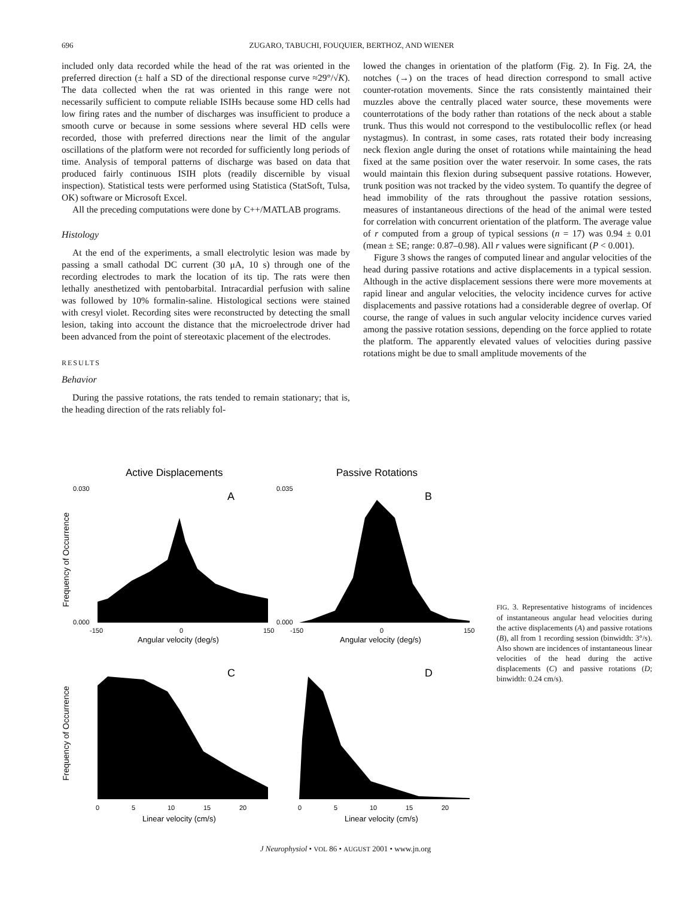696 ZUGARO, TABUCHI, FOUQUIER, BERTHOZ, AND WIENER
included only data recorded while the head of the rat was oriented in the preferred direction (± half a SD of the directional response curve ≈29°/√K). The data collected when the rat was oriented in this range were not necessarily sufficient to compute reliable ISIHs because some HD cells had low firing rates and the number of discharges was insufficient to produce a smooth curve or because in some sessions where several HD cells were recorded, those with preferred directions near the limit of the angular oscillations of the platform were not recorded for sufficiently long periods of time. Analysis of temporal patterns of discharge was based on data that produced fairly continuous ISIH plots (readily discernible by visual inspection). Statistical tests were performed using Statistica (StatSoft, Tulsa, OK) software or Microsoft Excel.
All the preceding computations were done by C++/MATLAB programs.
Histology
At the end of the experiments, a small electrolytic lesion was made by passing a small cathodal DC current (30 μA, 10 s) through one of the recording electrodes to mark the location of its tip. The rats were then lethally anesthetized with pentobarbital. Intracardial perfusion with saline was followed by 10% formalin-saline. Histological sections were stained with cresyl violet. Recording sites were reconstructed by detecting the small lesion, taking into account the distance that the microelectrode driver had been advanced from the point of stereotaxic placement of the electrodes.
RESULTS
Behavior
During the passive rotations, the rats tended to remain stationary; that is, the heading direction of the rats reliably fol-
lowed the changes in orientation of the platform (Fig. 2). In Fig. 2A, the notches (→) on the traces of head direction correspond to small active counter-rotation movements. Since the rats consistently maintained their muzzles above the centrally placed water source, these movements were counterrotations of the body rather than rotations of the neck about a stable trunk. Thus this would not correspond to the vestibulocollic reflex (or head nystagmus). In contrast, in some cases, rats rotated their body increasing neck flexion angle during the onset of rotations while maintaining the head fixed at the same position over the water reservoir. In some cases, the rats would maintain this flexion during subsequent passive rotations. However, trunk position was not tracked by the video system. To quantify the degree of head immobility of the rats throughout the passive rotation sessions, measures of instantaneous directions of the head of the animal were tested for correlation with concurrent orientation of the platform. The average value of r computed from a group of typical sessions (n = 17) was 0.94 ± 0.01 (mean ± SE; range: 0.87–0.98). All r values were significant (P < 0.001).
Figure 3 shows the ranges of computed linear and angular velocities of the head during passive rotations and active displacements in a typical session. Although in the active displacement sessions there were more movements at rapid linear and angular velocities, the velocity incidence curves for active displacements and passive rotations had a considerable degree of overlap. Of course, the range of values in such angular velocity incidence curves varied among the passive rotation sessions, depending on the force applied to rotate the platform. The apparently elevated values of velocities during passive rotations might be due to small amplitude movements of the
Active Displacements
Passive Rotations
Frequency of Occurrence
Frequency of Occurrence
A
B
C
D
0.030
0.000
0.035
0.000
-150
0
150
-150
0
150
Angular velocity (deg/s)
Angular velocity (deg/s)
0
5
10
15
20
0
5
10
15
20
Linear velocity (cm/s)
Linear velocity (cm/s)
FIG. 3. Representative histograms of incidences of instantaneous angular head velocities during the active displacements (A) and passive rotations (B), all from 1 recording session (binwidth: 3°/s). Also shown are incidences of instantaneous linear velocities of the head during the active displacements (C) and passive rotations (D; binwidth: 0.24 cm/s).
J Neurophysiol • VOL 86 • AUGUST 2001 • www.jn.org